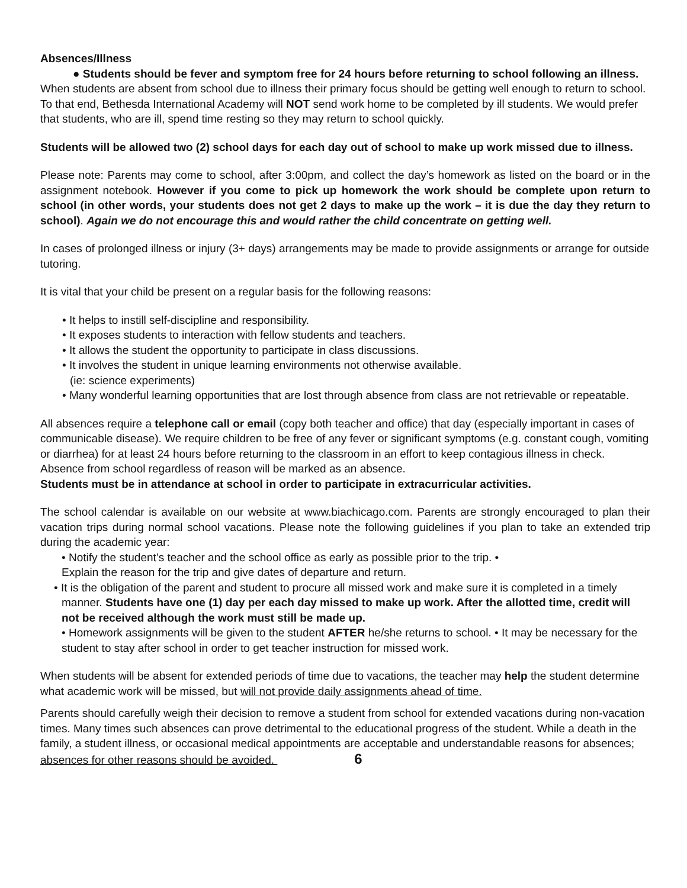Absences/Illness
● Students should be fever and symptom free for 24 hours before returning to school following an illness.
When students are absent from school due to illness their primary focus should be getting well enough to return to school. To that end, Bethesda International Academy will NOT send work home to be completed by ill students. We would prefer that students, who are ill, spend time resting so they may return to school quickly.
Students will be allowed two (2) school days for each day out of school to make up work missed due to illness.
Please note: Parents may come to school, after 3:00pm, and collect the day’s homework as listed on the board or in the assignment notebook. However if you come to pick up homework the work should be complete upon return to school (in other words, your students does not get 2 days to make up the work – it is due the day they return to school). Again we do not encourage this and would rather the child concentrate on getting well.
In cases of prolonged illness or injury (3+ days) arrangements may be made to provide assignments or arrange for outside tutoring.
It is vital that your child be present on a regular basis for the following reasons:
• It helps to instill self-discipline and responsibility.
• It exposes students to interaction with fellow students and teachers.
• It allows the student the opportunity to participate in class discussions.
• It involves the student in unique learning environments not otherwise available.
(ie: science experiments)
• Many wonderful learning opportunities that are lost through absence from class are not retrievable or repeatable.
All absences require a telephone call or email (copy both teacher and office) that day (especially important in cases of communicable disease). We require children to be free of any fever or significant symptoms (e.g. constant cough, vomiting or diarrhea) for at least 24 hours before returning to the classroom in an effort to keep contagious illness in check. Absence from school regardless of reason will be marked as an absence.
Students must be in attendance at school in order to participate in extracurricular activities.
The school calendar is available on our website at www.biachicago.com. Parents are strongly encouraged to plan their vacation trips during normal school vacations. Please note the following guidelines if you plan to take an extended trip during the academic year:
• Notify the student’s teacher and the school office as early as possible prior to the trip. •
Explain the reason for the trip and give dates of departure and return.
• It is the obligation of the parent and student to procure all missed work and make sure it is completed in a timely manner. Students have one (1) day per each day missed to make up work. After the allotted time, credit will not be received although the work must still be made up.
• Homework assignments will be given to the student AFTER he/she returns to school. • It may be necessary for the student to stay after school in order to get teacher instruction for missed work.
When students will be absent for extended periods of time due to vacations, the teacher may help the student determine what academic work will be missed, but will not provide daily assignments ahead of time.
Parents should carefully weigh their decision to remove a student from school for extended vacations during non-vacation times. Many times such absences can prove detrimental to the educational progress of the student. While a death in the family, a student illness, or occasional medical appointments are acceptable and understandable reasons for absences; absences for other reasons should be avoided. 6